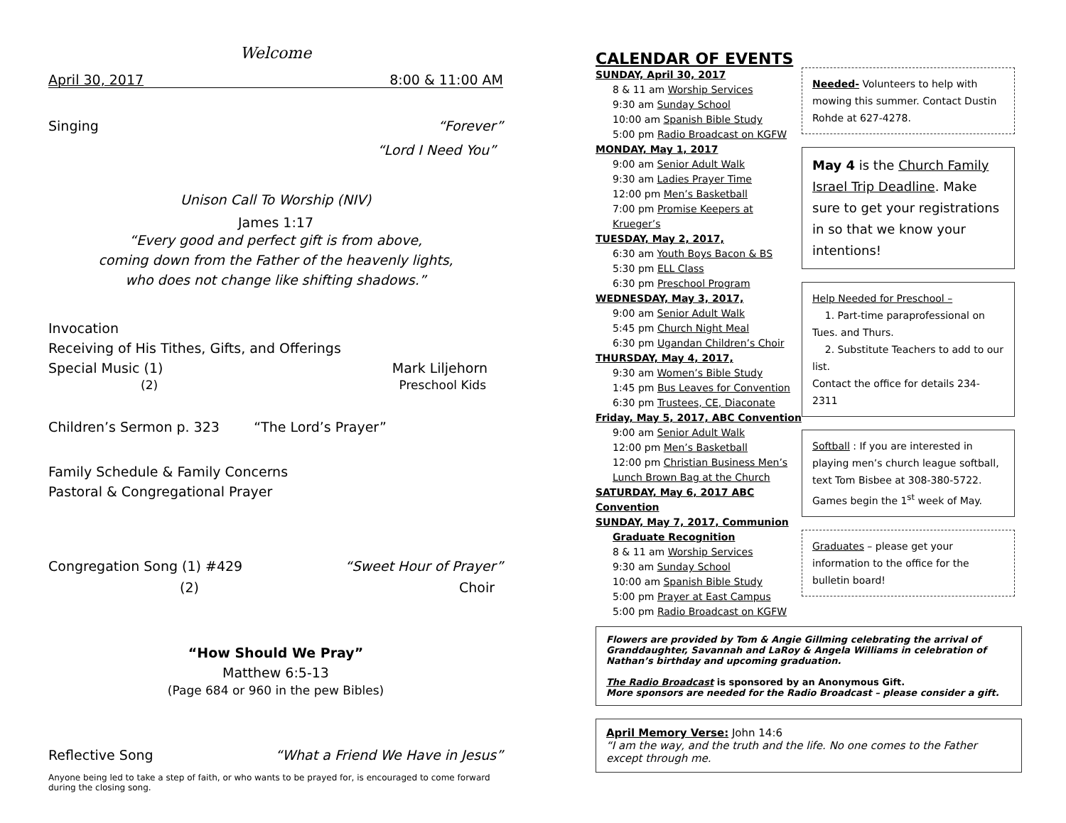Welcome
April 30, 2017 8:00 & 11:00 AM
Singing “Forever”
“Lord I Need You”
Unison Call To Worship (NIV)
James 1:17
“Every good and perfect gift is from above,
coming down from the Father of the heavenly lights,
who does not change like shifting shadows.”
Invocation
Receiving of His Tithes, Gifts, and Offerings
Special Music (1) Mark Liljehorn
(2) Preschool Kids
Children’s Sermon p. 323 “The Lord’s Prayer”
Family Schedule & Family Concerns
Pastoral & Congregational Prayer
Congregation Song (1) #429 “Sweet Hour of Prayer”
(2) Choir
“How Should We Pray”
Matthew 6:5-13
(Page 684 or 960 in the pew Bibles)
Reflective Song “What a Friend We Have in Jesus”
Anyone being led to take a step of faith, or who wants to be prayed for, is encouraged to come forward during the closing song.
CALENDAR OF EVENTS
SUNDAY, April 30, 2017
8 & 11 am Worship Services
9:30 am Sunday School
10:00 am Spanish Bible Study
5:00 pm Radio Broadcast on KGFW
MONDAY, May 1, 2017
9:00 am Senior Adult Walk
9:30 am Ladies Prayer Time
12:00 pm Men’s Basketball
7:00 pm Promise Keepers at Krueger’s
TUESDAY, May 2, 2017,
6:30 am Youth Boys Bacon & BS
5:30 pm ELL Class
6:30 pm Preschool Program
WEDNESDAY, May 3, 2017,
9:00 am Senior Adult Walk
5:45 pm Church Night Meal
6:30 pm Ugandan Children’s Choir
THURSDAY, May 4, 2017,
9:30 am Women’s Bible Study
1:45 pm Bus Leaves for Convention
6:30 pm Trustees, CE, Diaconate
Friday, May 5, 2017, ABC Convention
9:00 am Senior Adult Walk
12:00 pm Men’s Basketball
12:00 pm Christian Business Men’s Lunch Brown Bag at the Church
SATURDAY, May 6, 2017 ABC Convention
SUNDAY, May 7, 2017, Communion
Graduate Recognition
8 & 11 am Worship Services
9:30 am Sunday School
10:00 am Spanish Bible Study
5:00 pm Prayer at East Campus
5:00 pm Radio Broadcast on KGFW
Needed- Volunteers to help with mowing this summer. Contact Dustin Rohde at 627-4278.
May 4 is the Church Family Israel Trip Deadline. Make sure to get your registrations in so that we know your intentions!
Help Needed for Preschool –
1. Part-time paraprofessional on Tues. and Thurs.
2. Substitute Teachers to add to our list.
Contact the office for details 234-2311
Softball : If you are interested in playing men’s church league softball, text Tom Bisbee at 308-380-5722. Games begin the 1<sup>st</sup> week of May.
Graduates – please get your information to the office for the bulletin board!
Flowers are provided by Tom & Angie Gillming celebrating the arrival of Granddaughter, Savannah and LaRoy & Angela Williams in celebration of Nathan’s birthday and upcoming graduation.
The Radio Broadcast is sponsored by an Anonymous Gift.
More sponsors are needed for the Radio Broadcast – please consider a gift.
April Memory Verse: John 14:6
“I am the way, and the truth and the life. No one comes to the Father except through me.